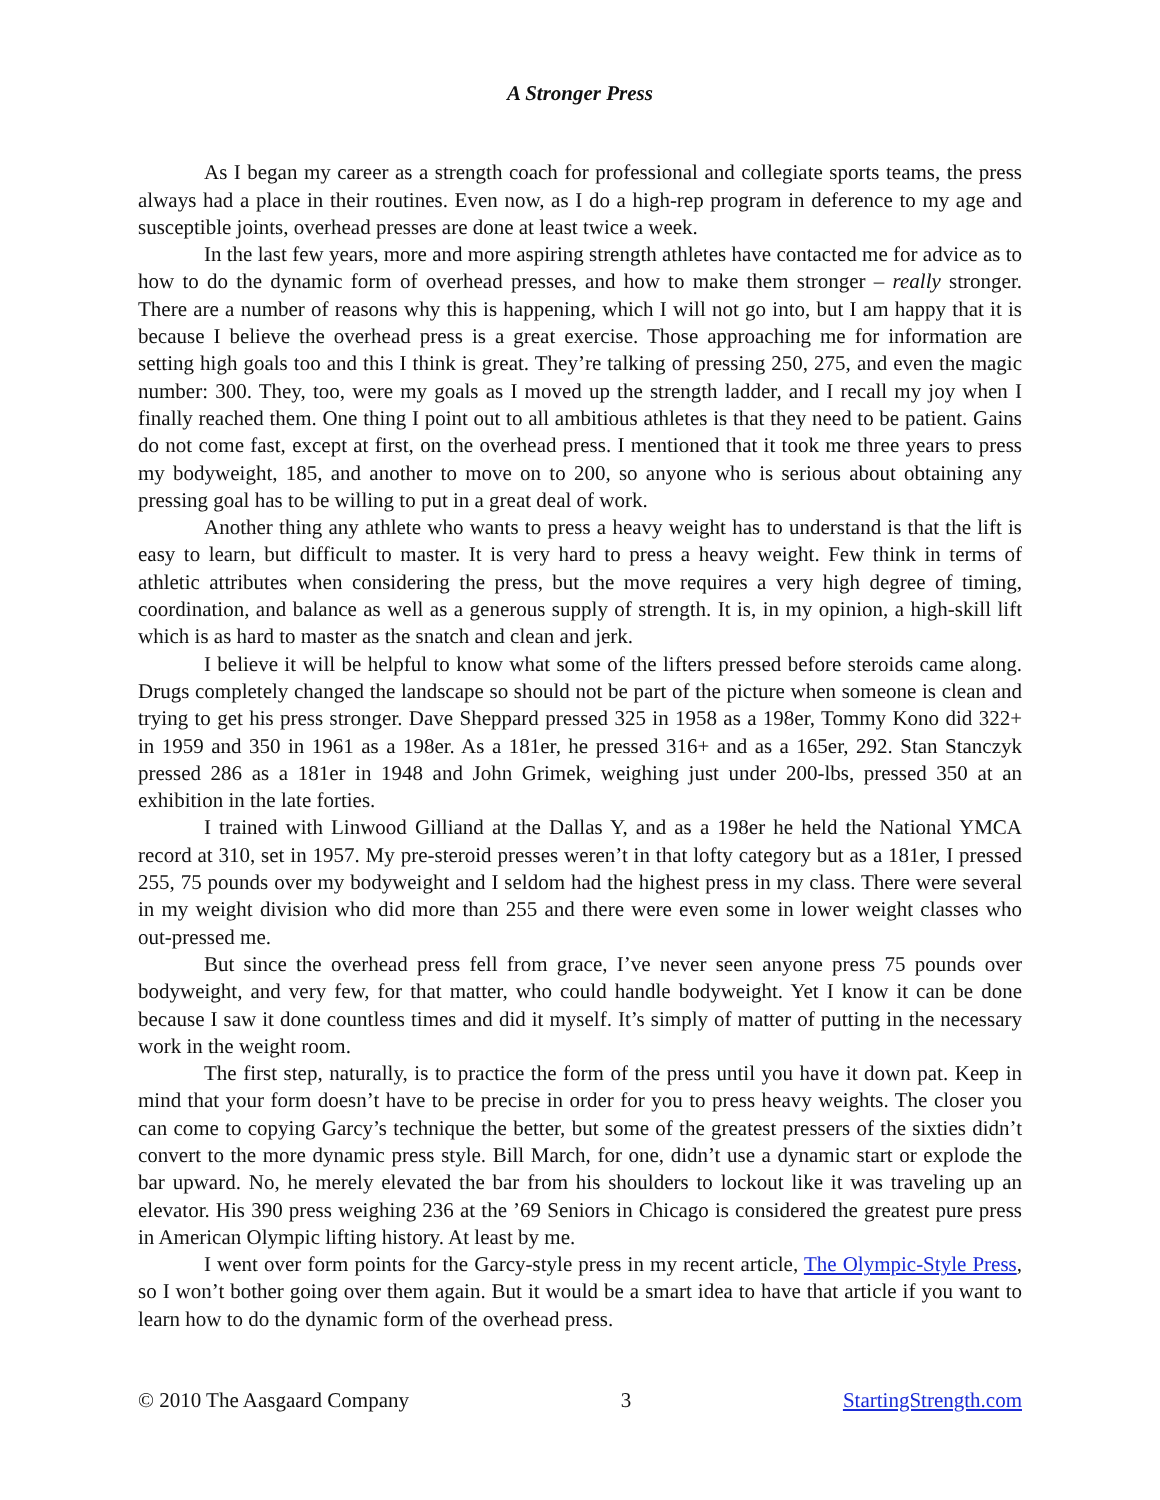A Stronger Press
As I began my career as a strength coach for professional and collegiate sports teams, the press always had a place in their routines. Even now, as I do a high-rep program in deference to my age and susceptible joints, overhead presses are done at least twice a week.
In the last few years, more and more aspiring strength athletes have contacted me for advice as to how to do the dynamic form of overhead presses, and how to make them stronger – really stronger. There are a number of reasons why this is happening, which I will not go into, but I am happy that it is because I believe the overhead press is a great exercise. Those approaching me for information are setting high goals too and this I think is great. They’re talking of pressing 250, 275, and even the magic number: 300. They, too, were my goals as I moved up the strength ladder, and I recall my joy when I finally reached them. One thing I point out to all ambitious athletes is that they need to be patient. Gains do not come fast, except at first, on the overhead press. I mentioned that it took me three years to press my bodyweight, 185, and another to move on to 200, so anyone who is serious about obtaining any pressing goal has to be willing to put in a great deal of work.
Another thing any athlete who wants to press a heavy weight has to understand is that the lift is easy to learn, but difficult to master. It is very hard to press a heavy weight. Few think in terms of athletic attributes when considering the press, but the move requires a very high degree of timing, coordination, and balance as well as a generous supply of strength. It is, in my opinion, a high-skill lift which is as hard to master as the snatch and clean and jerk.
I believe it will be helpful to know what some of the lifters pressed before steroids came along. Drugs completely changed the landscape so should not be part of the picture when someone is clean and trying to get his press stronger. Dave Sheppard pressed 325 in 1958 as a 198er, Tommy Kono did 322+ in 1959 and 350 in 1961 as a 198er. As a 181er, he pressed 316+ and as a 165er, 292. Stan Stanczyk pressed 286 as a 181er in 1948 and John Grimek, weighing just under 200-lbs, pressed 350 at an exhibition in the late forties.
I trained with Linwood Gilliand at the Dallas Y, and as a 198er he held the National YMCA record at 310, set in 1957. My pre-steroid presses weren’t in that lofty category but as a 181er, I pressed 255, 75 pounds over my bodyweight and I seldom had the highest press in my class. There were several in my weight division who did more than 255 and there were even some in lower weight classes who out-pressed me.
But since the overhead press fell from grace, I’ve never seen anyone press 75 pounds over bodyweight, and very few, for that matter, who could handle bodyweight. Yet I know it can be done because I saw it done countless times and did it myself. It’s simply of matter of putting in the necessary work in the weight room.
The first step, naturally, is to practice the form of the press until you have it down pat. Keep in mind that your form doesn’t have to be precise in order for you to press heavy weights. The closer you can come to copying Garcy’s technique the better, but some of the greatest pressers of the sixties didn’t convert to the more dynamic press style. Bill March, for one, didn’t use a dynamic start or explode the bar upward. No, he merely elevated the bar from his shoulders to lockout like it was traveling up an elevator. His 390 press weighing 236 at the ’69 Seniors in Chicago is considered the greatest pure press in American Olympic lifting history. At least by me.
I went over form points for the Garcy-style press in my recent article, The Olympic-Style Press, so I won’t bother going over them again. But it would be a smart idea to have that article if you want to learn how to do the dynamic form of the overhead press.
© 2010 The Aasgaard Company 3 StartingStrength.com